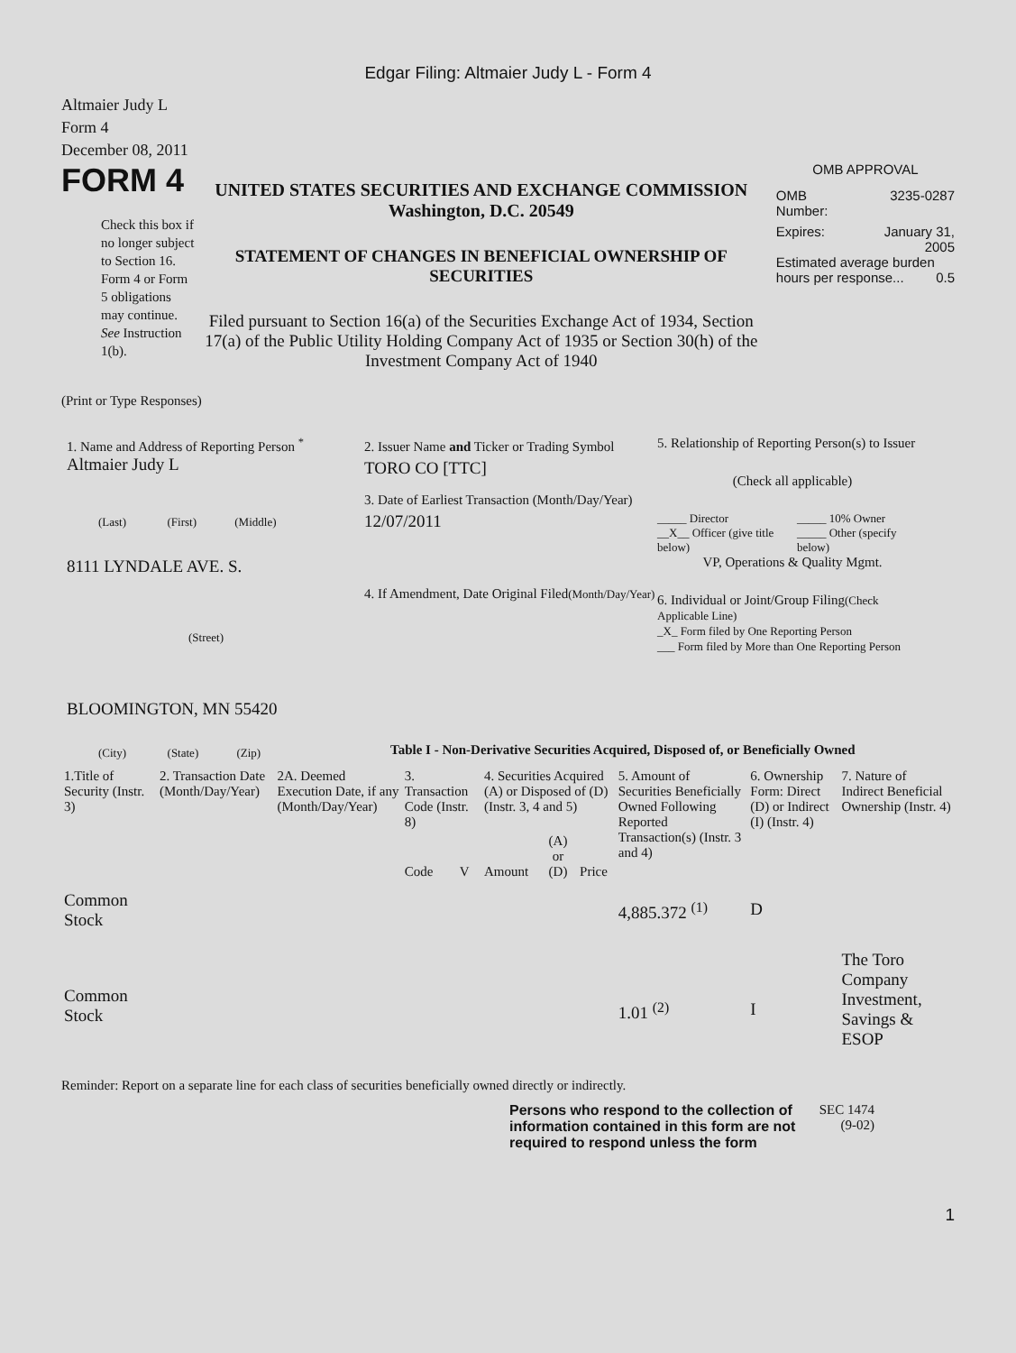Edgar Filing: Altmaier Judy L - Form 4
Altmaier Judy L
Form 4
December 08, 2011
FORM 4
Check this box if no longer subject to Section 16. Form 4 or Form 5 obligations may continue. See Instruction 1(b).
UNITED STATES SECURITIES AND EXCHANGE COMMISSION
Washington, D.C. 20549
STATEMENT OF CHANGES IN BENEFICIAL OWNERSHIP OF SECURITIES
Filed pursuant to Section 16(a) of the Securities Exchange Act of 1934, Section 17(a) of the Public Utility Holding Company Act of 1935 or Section 30(h) of the Investment Company Act of 1940
OMB APPROVAL
OMB
Number: 3235-0287
Expires: January 31,
2005
Estimated average burden hours per response... 0.5
(Print or Type Responses)
1. Name and Address of Reporting Person <sup>*</sup>
Altmaier Judy L
(Last) (First) (Middle)
8111 LYNDALE AVE. S.
(Street)
BLOOMINGTON, MN 55420
(City) (State) (Zip)
2. Issuer Name and Ticker or Trading Symbol
TORO CO [TTC]
3. Date of Earliest Transaction (Month/Day/Year)
12/07/2011
4. If Amendment, Date Original Filed(Month/Day/Year)
5. Relationship of Reporting Person(s) to Issuer
(Check all applicable)
_____ Director
__X__ Officer (give title below) _____ 10% Owner
_____ Other (specify below)
VP, Operations & Quality Mgmt.
6. Individual or Joint/Group Filing(Check Applicable Line)
_X_ Form filed by One Reporting Person
___ Form filed by More than One Reporting Person
Table I - Non-Derivative Securities Acquired, Disposed of, or Beneficially Owned
| 1.Title of Security (Instr. 3) | 2. Transaction Date (Month/Day/Year) | 2A. Deemed Execution Date, if any (Month/Day/Year) | 3. Transaction Code (Instr. 8) | | 4. Securities Acquired (A) or Disposed of (D) (Instr. 3, 4 and 5) | | | 5. Amount of Securities Beneficially Owned Following Reported Transaction(s) (Instr. 3 and 4) | 6. Ownership Form: Direct (D) or Indirect (I) (Instr. 4) | 7. Nature of Indirect Beneficial Ownership (Instr. 4) |
| --- | --- | --- | --- | --- | --- | --- | --- | --- | --- | --- |
| | | | Code | V | Amount | (A) or (D) | Price | | | |
| Common Stock | | | | | | | | 4,885.372 <sup>(1)</sup> | D | |
| Common Stock | | | | | | | | 1.01 <sup>(2)</sup> | I | The Toro Company Investment, Savings & ESOP |
Reminder: Report on a separate line for each class of securities beneficially owned directly or indirectly.
Persons who respond to the collection of information contained in this form are not required to respond unless the form
SEC 1474
(9-02)
1